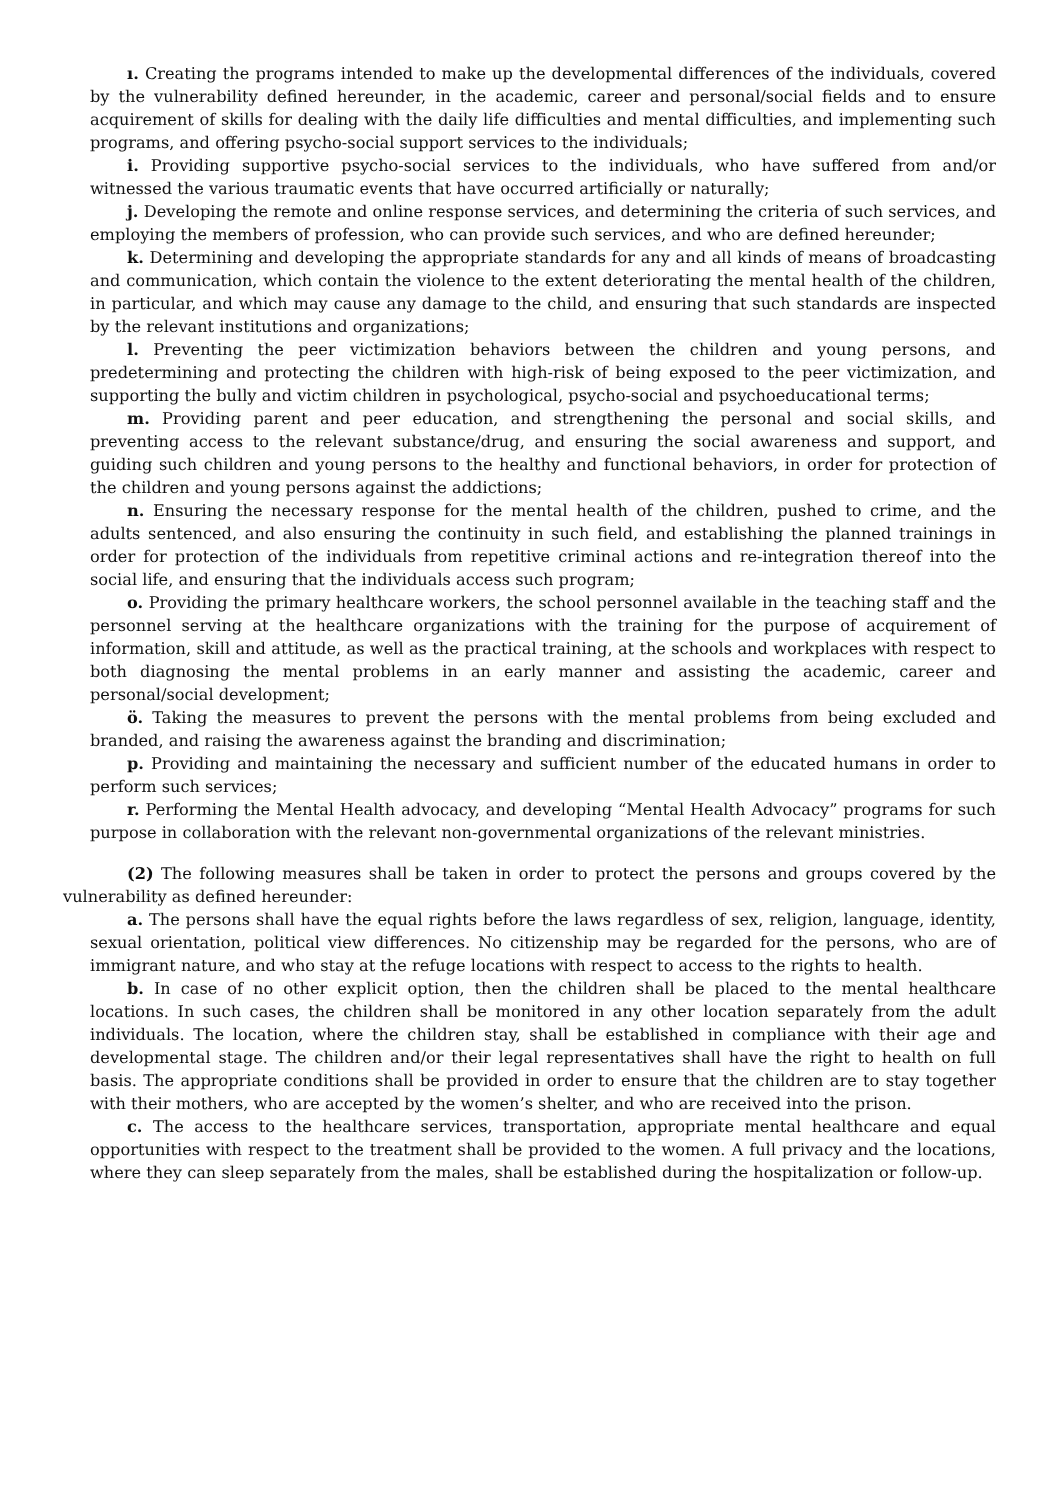ı. Creating the programs intended to make up the developmental differences of the individuals, covered by the vulnerability defined hereunder, in the academic, career and personal/social fields and to ensure acquirement of skills for dealing with the daily life difficulties and mental difficulties, and implementing such programs, and offering psycho-social support services to the individuals;
i. Providing supportive psycho-social services to the individuals, who have suffered from and/or witnessed the various traumatic events that have occurred artificially or naturally;
j. Developing the remote and online response services, and determining the criteria of such services, and employing the members of profession, who can provide such services, and who are defined hereunder;
k. Determining and developing the appropriate standards for any and all kinds of means of broadcasting and communication, which contain the violence to the extent deteriorating the mental health of the children, in particular, and which may cause any damage to the child, and ensuring that such standards are inspected by the relevant institutions and organizations;
l. Preventing the peer victimization behaviors between the children and young persons, and predetermining and protecting the children with high-risk of being exposed to the peer victimization, and supporting the bully and victim children in psychological, psycho-social and psychoeducational terms;
m. Providing parent and peer education, and strengthening the personal and social skills, and preventing access to the relevant substance/drug, and ensuring the social awareness and support, and guiding such children and young persons to the healthy and functional behaviors, in order for protection of the children and young persons against the addictions;
n. Ensuring the necessary response for the mental health of the children, pushed to crime, and the adults sentenced, and also ensuring the continuity in such field, and establishing the planned trainings in order for protection of the individuals from repetitive criminal actions and re-integration thereof into the social life, and ensuring that the individuals access such program;
o. Providing the primary healthcare workers, the school personnel available in the teaching staff and the personnel serving at the healthcare organizations with the training for the purpose of acquirement of information, skill and attitude, as well as the practical training, at the schools and workplaces with respect to both diagnosing the mental problems in an early manner and assisting the academic, career and personal/social development;
ö. Taking the measures to prevent the persons with the mental problems from being excluded and branded, and raising the awareness against the branding and discrimination;
p. Providing and maintaining the necessary and sufficient number of the educated humans in order to perform such services;
r. Performing the Mental Health advocacy, and developing “Mental Health Advocacy” programs for such purpose in collaboration with the relevant non-governmental organizations of the relevant ministries.
(2) The following measures shall be taken in order to protect the persons and groups covered by the vulnerability as defined hereunder:
a. The persons shall have the equal rights before the laws regardless of sex, religion, language, identity, sexual orientation, political view differences. No citizenship may be regarded for the persons, who are of immigrant nature, and who stay at the refuge locations with respect to access to the rights to health.
b. In case of no other explicit option, then the children shall be placed to the mental healthcare locations. In such cases, the children shall be monitored in any other location separately from the adult individuals. The location, where the children stay, shall be established in compliance with their age and developmental stage. The children and/or their legal representatives shall have the right to health on full basis. The appropriate conditions shall be provided in order to ensure that the children are to stay together with their mothers, who are accepted by the women’s shelter, and who are received into the prison.
c. The access to the healthcare services, transportation, appropriate mental healthcare and equal opportunities with respect to the treatment shall be provided to the women. A full privacy and the locations, where they can sleep separately from the males, shall be established during the hospitalization or follow-up.